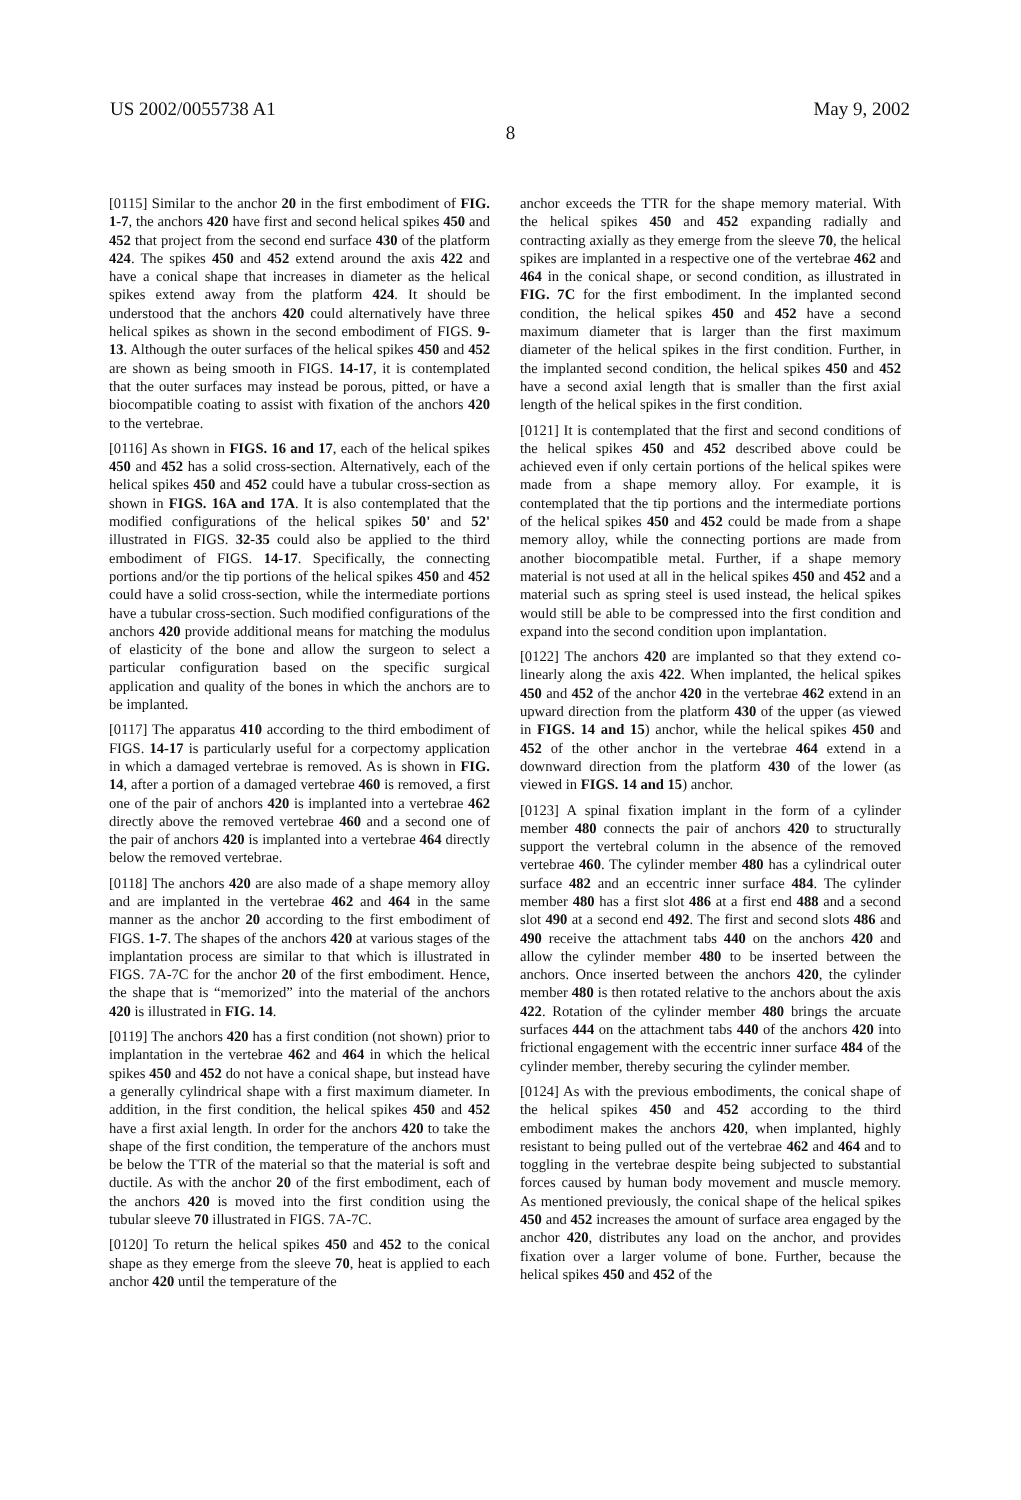US 2002/0055738 A1 May 9, 2002
8
[0115] Similar to the anchor 20 in the first embodiment of FIG. 1-7, the anchors 420 have first and second helical spikes 450 and 452 that project from the second end surface 430 of the platform 424. The spikes 450 and 452 extend around the axis 422 and have a conical shape that increases in diameter as the helical spikes extend away from the platform 424. It should be understood that the anchors 420 could alternatively have three helical spikes as shown in the second embodiment of FIGS. 9-13. Although the outer surfaces of the helical spikes 450 and 452 are shown as being smooth in FIGS. 14-17, it is contemplated that the outer surfaces may instead be porous, pitted, or have a biocompatible coating to assist with fixation of the anchors 420 to the vertebrae.
[0116] As shown in FIGS. 16 and 17, each of the helical spikes 450 and 452 has a solid cross-section. Alternatively, each of the helical spikes 450 and 452 could have a tubular cross-section as shown in FIGS. 16A and 17A. It is also contemplated that the modified configurations of the helical spikes 50' and 52' illustrated in FIGS. 32-35 could also be applied to the third embodiment of FIGS. 14-17. Specifically, the connecting portions and/or the tip portions of the helical spikes 450 and 452 could have a solid cross-section, while the intermediate portions have a tubular cross-section. Such modified configurations of the anchors 420 provide additional means for matching the modulus of elasticity of the bone and allow the surgeon to select a particular configuration based on the specific surgical application and quality of the bones in which the anchors are to be implanted.
[0117] The apparatus 410 according to the third embodiment of FIGS. 14-17 is particularly useful for a corpectomy application in which a damaged vertebrae is removed. As is shown in FIG. 14, after a portion of a damaged vertebrae 460 is removed, a first one of the pair of anchors 420 is implanted into a vertebrae 462 directly above the removed vertebrae 460 and a second one of the pair of anchors 420 is implanted into a vertebrae 464 directly below the removed vertebrae.
[0118] The anchors 420 are also made of a shape memory alloy and are implanted in the vertebrae 462 and 464 in the same manner as the anchor 20 according to the first embodiment of FIGS. 1-7. The shapes of the anchors 420 at various stages of the implantation process are similar to that which is illustrated in FIGS. 7A-7C for the anchor 20 of the first embodiment. Hence, the shape that is “memorized” into the material of the anchors 420 is illustrated in FIG. 14.
[0119] The anchors 420 has a first condition (not shown) prior to implantation in the vertebrae 462 and 464 in which the helical spikes 450 and 452 do not have a conical shape, but instead have a generally cylindrical shape with a first maximum diameter. In addition, in the first condition, the helical spikes 450 and 452 have a first axial length. In order for the anchors 420 to take the shape of the first condition, the temperature of the anchors must be below the TTR of the material so that the material is soft and ductile. As with the anchor 20 of the first embodiment, each of the anchors 420 is moved into the first condition using the tubular sleeve 70 illustrated in FIGS. 7A-7C.
[0120] To return the helical spikes 450 and 452 to the conical shape as they emerge from the sleeve 70, heat is applied to each anchor 420 until the temperature of the
anchor exceeds the TTR for the shape memory material. With the helical spikes 450 and 452 expanding radially and contracting axially as they emerge from the sleeve 70, the helical spikes are implanted in a respective one of the vertebrae 462 and 464 in the conical shape, or second condition, as illustrated in FIG. 7C for the first embodiment. In the implanted second condition, the helical spikes 450 and 452 have a second maximum diameter that is larger than the first maximum diameter of the helical spikes in the first condition. Further, in the implanted second condition, the helical spikes 450 and 452 have a second axial length that is smaller than the first axial length of the helical spikes in the first condition.
[0121] It is contemplated that the first and second conditions of the helical spikes 450 and 452 described above could be achieved even if only certain portions of the helical spikes were made from a shape memory alloy. For example, it is contemplated that the tip portions and the intermediate portions of the helical spikes 450 and 452 could be made from a shape memory alloy, while the connecting portions are made from another biocompatible metal. Further, if a shape memory material is not used at all in the helical spikes 450 and 452 and a material such as spring steel is used instead, the helical spikes would still be able to be compressed into the first condition and expand into the second condition upon implantation.
[0122] The anchors 420 are implanted so that they extend co-linearly along the axis 422. When implanted, the helical spikes 450 and 452 of the anchor 420 in the vertebrae 462 extend in an upward direction from the platform 430 of the upper (as viewed in FIGS. 14 and 15) anchor, while the helical spikes 450 and 452 of the other anchor in the vertebrae 464 extend in a downward direction from the platform 430 of the lower (as viewed in FIGS. 14 and 15) anchor.
[0123] A spinal fixation implant in the form of a cylinder member 480 connects the pair of anchors 420 to structurally support the vertebral column in the absence of the removed vertebrae 460. The cylinder member 480 has a cylindrical outer surface 482 and an eccentric inner surface 484. The cylinder member 480 has a first slot 486 at a first end 488 and a second slot 490 at a second end 492. The first and second slots 486 and 490 receive the attachment tabs 440 on the anchors 420 and allow the cylinder member 480 to be inserted between the anchors. Once inserted between the anchors 420, the cylinder member 480 is then rotated relative to the anchors about the axis 422. Rotation of the cylinder member 480 brings the arcuate surfaces 444 on the attachment tabs 440 of the anchors 420 into frictional engagement with the eccentric inner surface 484 of the cylinder member, thereby securing the cylinder member.
[0124] As with the previous embodiments, the conical shape of the helical spikes 450 and 452 according to the third embodiment makes the anchors 420, when implanted, highly resistant to being pulled out of the vertebrae 462 and 464 and to toggling in the vertebrae despite being subjected to substantial forces caused by human body movement and muscle memory. As mentioned previously, the conical shape of the helical spikes 450 and 452 increases the amount of surface area engaged by the anchor 420, distributes any load on the anchor, and provides fixation over a larger volume of bone. Further, because the helical spikes 450 and 452 of the